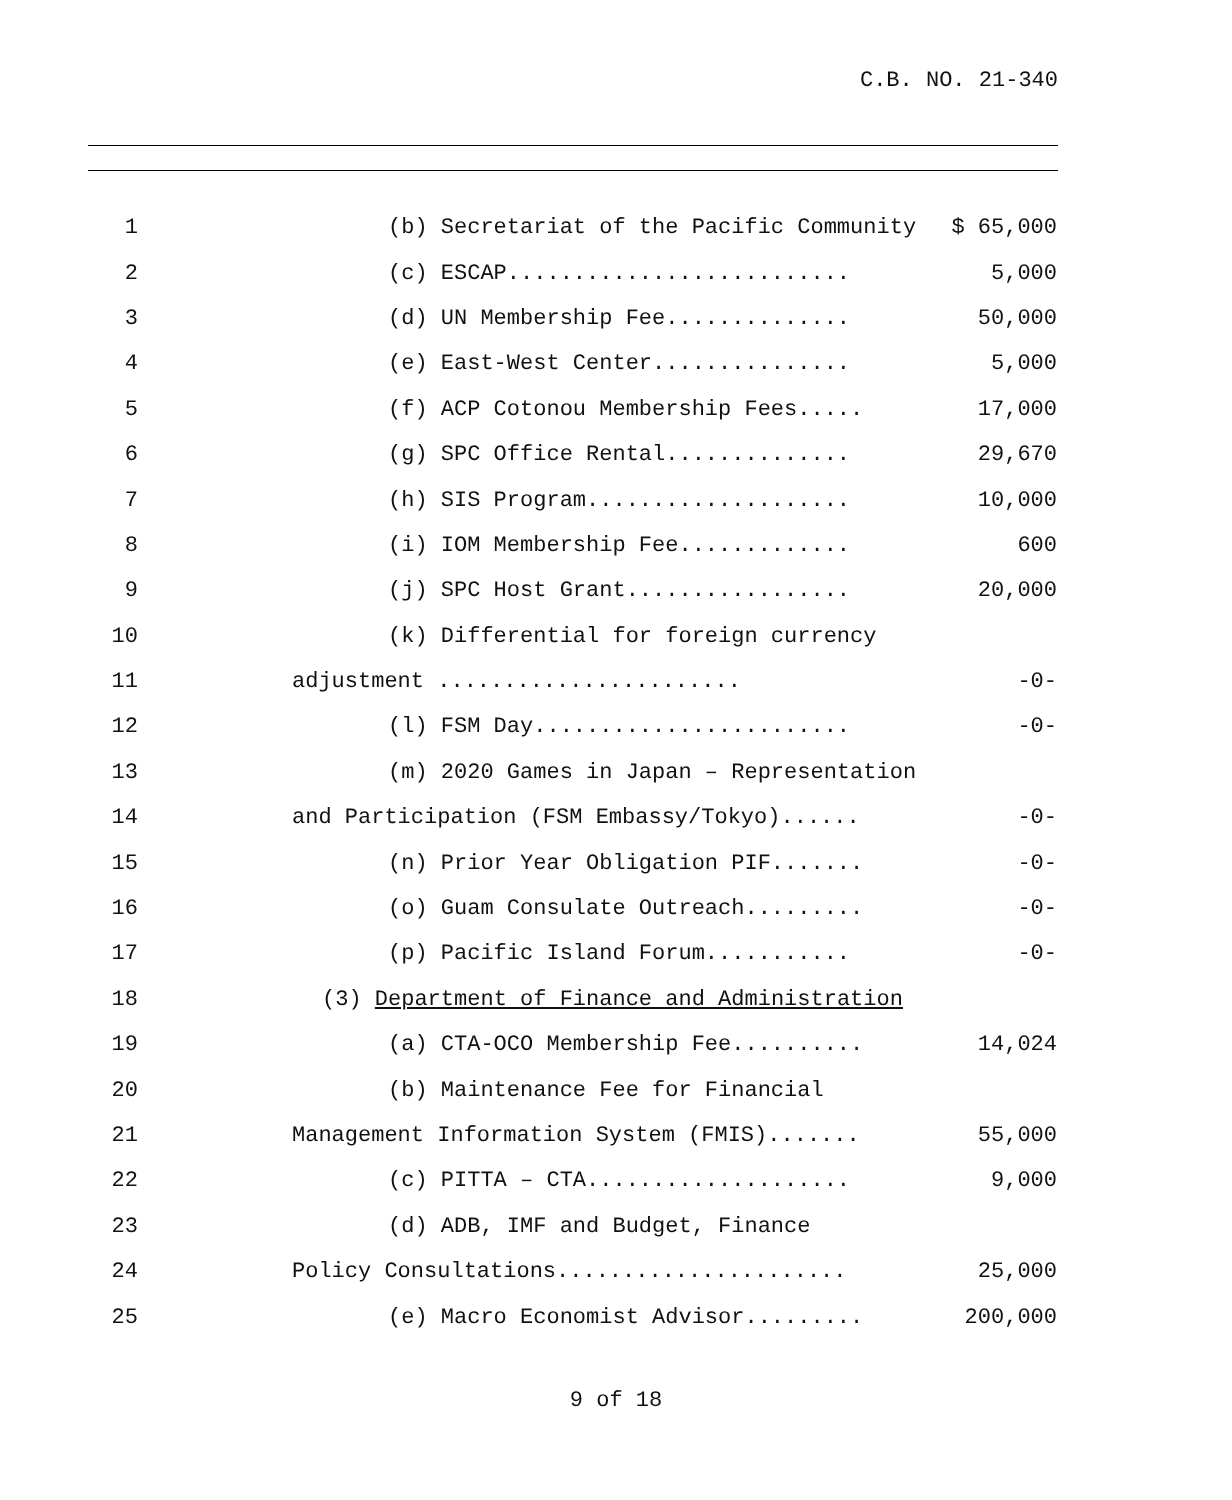C.B. NO. 21-340
1 (b) Secretariat of the Pacific Community $ 65,000
2 (c) ESCAP.......................... 5,000
3 (d) UN Membership Fee.............. 50,000
4 (e) East-West Center............... 5,000
5 (f) ACP Cotonou Membership Fees..... 17,000
6 (g) SPC Office Rental.............. 29,670
7 (h) SIS Program.................... 10,000
8 (i) IOM Membership Fee............. 600
9 (j) SPC Host Grant................. 20,000
10 (k) Differential for foreign currency
11 adjustment ....................... -0-
12 (l) FSM Day........................ -0-
13 (m) 2020 Games in Japan – Representation
14 and Participation (FSM Embassy/Tokyo)...... -0-
15 (n) Prior Year Obligation PIF....... -0-
16 (o) Guam Consulate Outreach......... -0-
17 (p) Pacific Island Forum........... -0-
18 (3) Department of Finance and Administration
19 (a) CTA-OCO Membership Fee.......... 14,024
20 (b) Maintenance Fee for Financial
21 Management Information System (FMIS)....... 55,000
22 (c) PITTA – CTA.................... 9,000
23 (d) ADB, IMF and Budget, Finance
24 Policy Consultations...................... 25,000
25 (e) Macro Economist Advisor......... 200,000
9 of 18